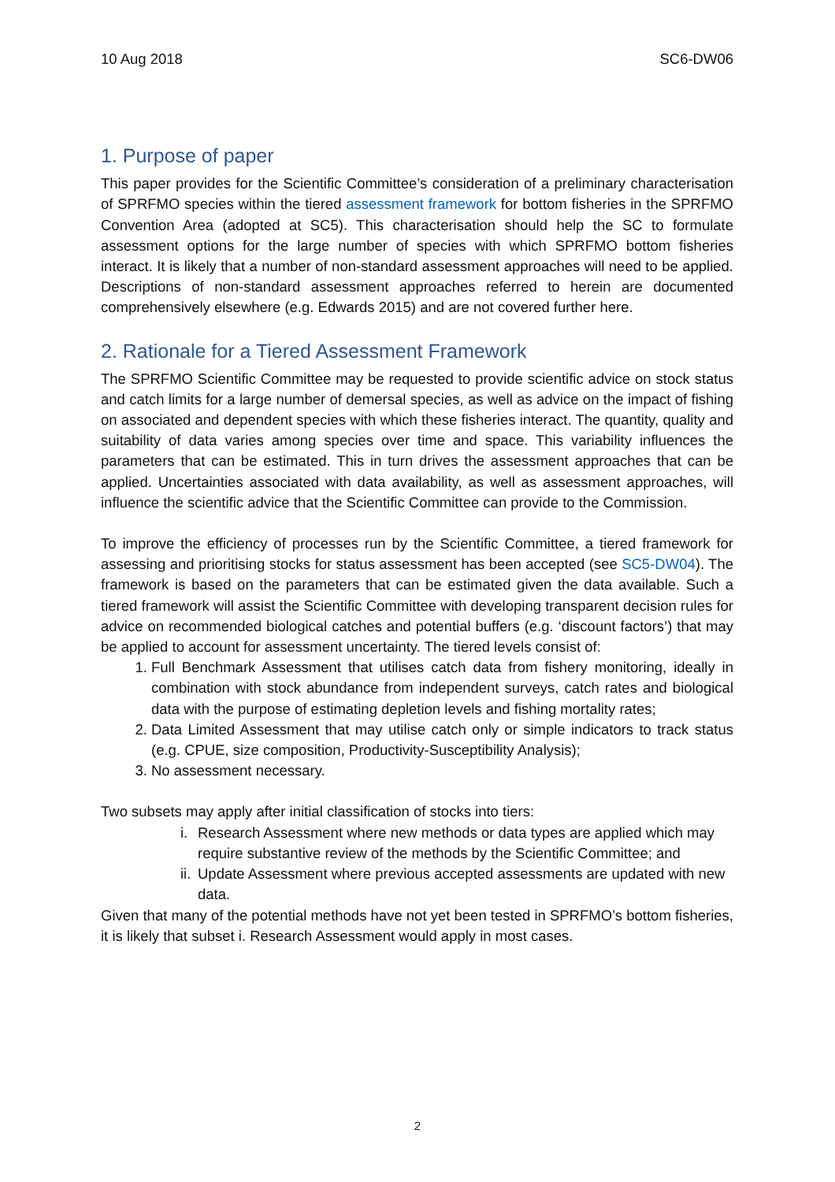10 Aug 2018 SC6-DW06
1. Purpose of paper
This paper provides for the Scientific Committee’s consideration of a preliminary characterisation of SPRFMO species within the tiered assessment framework for bottom fisheries in the SPRFMO Convention Area (adopted at SC5). This characterisation should help the SC to formulate assessment options for the large number of species with which SPRFMO bottom fisheries interact. It is likely that a number of non-standard assessment approaches will need to be applied. Descriptions of non-standard assessment approaches referred to herein are documented comprehensively elsewhere (e.g. Edwards 2015) and are not covered further here.
2. Rationale for a Tiered Assessment Framework
The SPRFMO Scientific Committee may be requested to provide scientific advice on stock status and catch limits for a large number of demersal species, as well as advice on the impact of fishing on associated and dependent species with which these fisheries interact. The quantity, quality and suitability of data varies among species over time and space. This variability influences the parameters that can be estimated. This in turn drives the assessment approaches that can be applied. Uncertainties associated with data availability, as well as assessment approaches, will influence the scientific advice that the Scientific Committee can provide to the Commission.
To improve the efficiency of processes run by the Scientific Committee, a tiered framework for assessing and prioritising stocks for status assessment has been accepted (see SC5-DW04). The framework is based on the parameters that can be estimated given the data available. Such a tiered framework will assist the Scientific Committee with developing transparent decision rules for advice on recommended biological catches and potential buffers (e.g. ‘discount factors’) that may be applied to account for assessment uncertainty. The tiered levels consist of:
1. Full Benchmark Assessment that utilises catch data from fishery monitoring, ideally in combination with stock abundance from independent surveys, catch rates and biological data with the purpose of estimating depletion levels and fishing mortality rates;
2. Data Limited Assessment that may utilise catch only or simple indicators to track status (e.g. CPUE, size composition, Productivity-Susceptibility Analysis);
3. No assessment necessary.
Two subsets may apply after initial classification of stocks into tiers:
i.
Research Assessment where new methods or data types are applied which may require substantive review of the methods by the Scientific Committee; and
ii.
Update Assessment where previous accepted assessments are updated with new data.
Given that many of the potential methods have not yet been tested in SPRFMO’s bottom fisheries, it is likely that subset i. Research Assessment would apply in most cases.
2